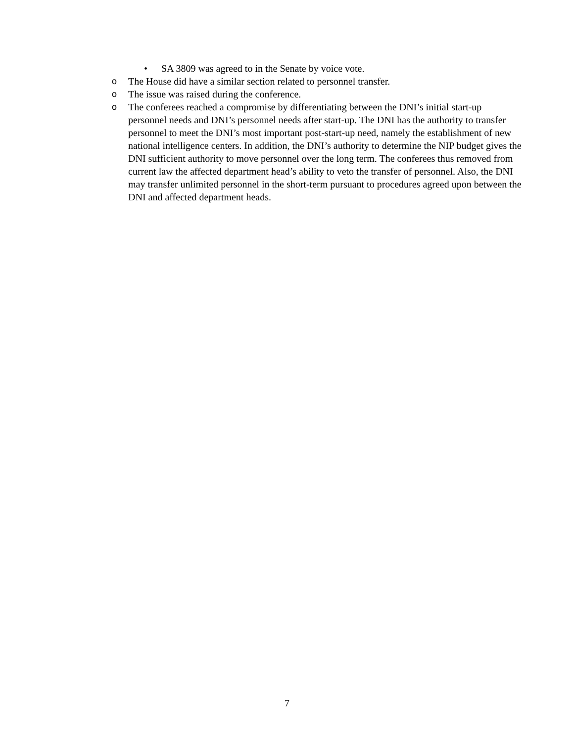• SA 3809 was agreed to in the Senate by voice vote.
o The House did have a similar section related to personnel transfer.
o The issue was raised during the conference.
o The conferees reached a compromise by differentiating between the DNI’s initial start-up personnel needs and DNI’s personnel needs after start-up. The DNI has the authority to transfer personnel to meet the DNI’s most important post-start-up need, namely the establishment of new national intelligence centers. In addition, the DNI’s authority to determine the NIP budget gives the DNI sufficient authority to move personnel over the long term. The conferees thus removed from current law the affected department head’s ability to veto the transfer of personnel. Also, the DNI may transfer unlimited personnel in the short-term pursuant to procedures agreed upon between the DNI and affected department heads.
7